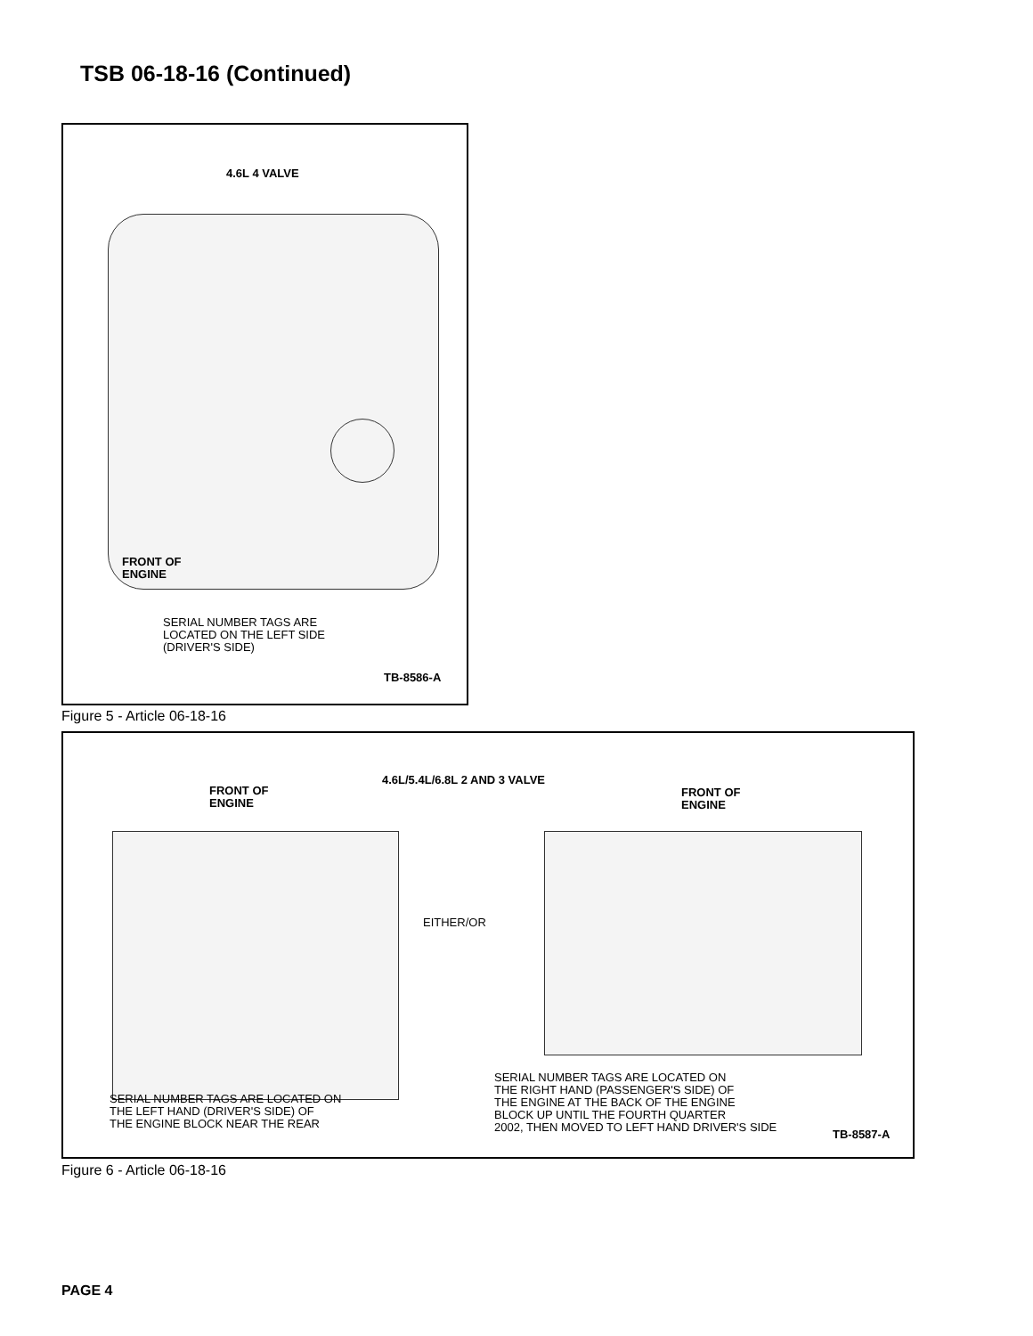TSB 06-18-16 (Continued)
4.6L 4 VALVE
FRONT OF
ENGINE
SERIAL NUMBER TAGS ARE
LOCATED ON THE LEFT SIDE
(DRIVER'S SIDE)
TB-8586-A
Figure 5 - Article 06-18-16
4.6L/5.4L/6.8L 2 AND 3 VALVE
FRONT OF
ENGINE
FRONT OF
ENGINE
EITHER/OR
SERIAL NUMBER TAGS ARE LOCATED ON
THE RIGHT HAND (PASSENGER'S SIDE) OF
THE ENGINE AT THE BACK OF THE ENGINE
BLOCK UP UNTIL THE FOURTH QUARTER
2002, THEN MOVED TO LEFT HAND DRIVER'S SIDE
SERIAL NUMBER TAGS ARE LOCATED ON
THE LEFT HAND (DRIVER'S SIDE) OF
THE ENGINE BLOCK NEAR THE REAR
TB-8587-A
Figure 6 - Article 06-18-16
PAGE 4